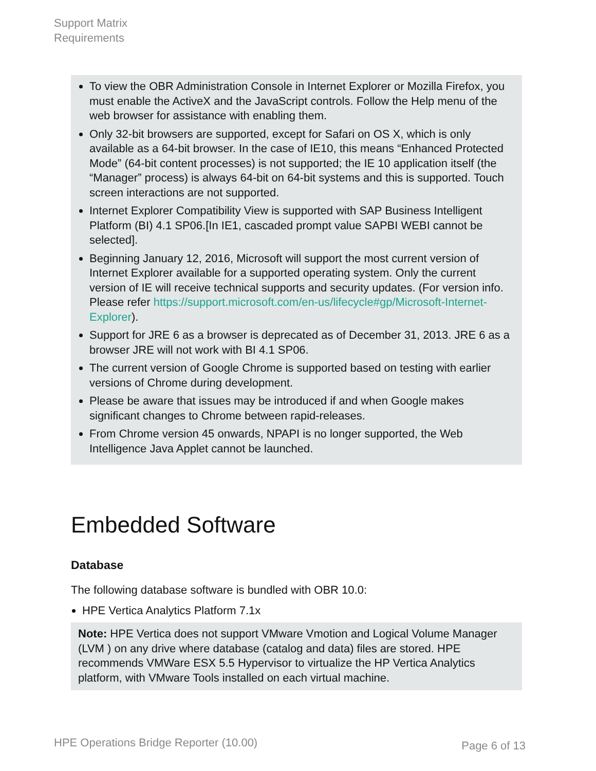Support Matrix
Requirements
To view the OBR Administration Console in Internet Explorer or Mozilla Firefox, you must enable the ActiveX and the JavaScript controls. Follow the Help menu of the web browser for assistance with enabling them.
Only 32-bit browsers are supported, except for Safari on OS X, which is only available as a 64-bit browser. In the case of IE10, this means “Enhanced Protected Mode” (64-bit content processes) is not supported; the IE 10 application itself (the “Manager” process) is always 64-bit on 64-bit systems and this is supported. Touch screen interactions are not supported.
Internet Explorer Compatibility View is supported with SAP Business Intelligent Platform (BI) 4.1 SP06.[In IE1, cascaded prompt value SAPBI WEBI cannot be selected].
Beginning January 12, 2016, Microsoft will support the most current version of Internet Explorer available for a supported operating system. Only the current version of IE will receive technical supports and security updates. (For version info. Please refer https://support.microsoft.com/en-us/lifecycle#gp/Microsoft-Internet-Explorer).
Support for JRE 6 as a browser is deprecated as of December 31, 2013. JRE 6 as a browser JRE will not work with BI 4.1 SP06.
The current version of Google Chrome is supported based on testing with earlier versions of Chrome during development.
Please be aware that issues may be introduced if and when Google makes significant changes to Chrome between rapid-releases.
From Chrome version 45 onwards, NPAPI is no longer supported, the Web Intelligence Java Applet cannot be launched.
Embedded Software
Database
The following database software is bundled with OBR 10.0:
HPE Vertica Analytics Platform 7.1x
Note: HPE Vertica does not support VMware Vmotion and Logical Volume Manager (LVM ) on any drive where database (catalog and data) files are stored. HPE recommends VMWare ESX 5.5 Hypervisor to virtualize the HP Vertica Analytics platform, with VMware Tools installed on each virtual machine.
HPE Operations Bridge Reporter (10.00) Page 6 of 13